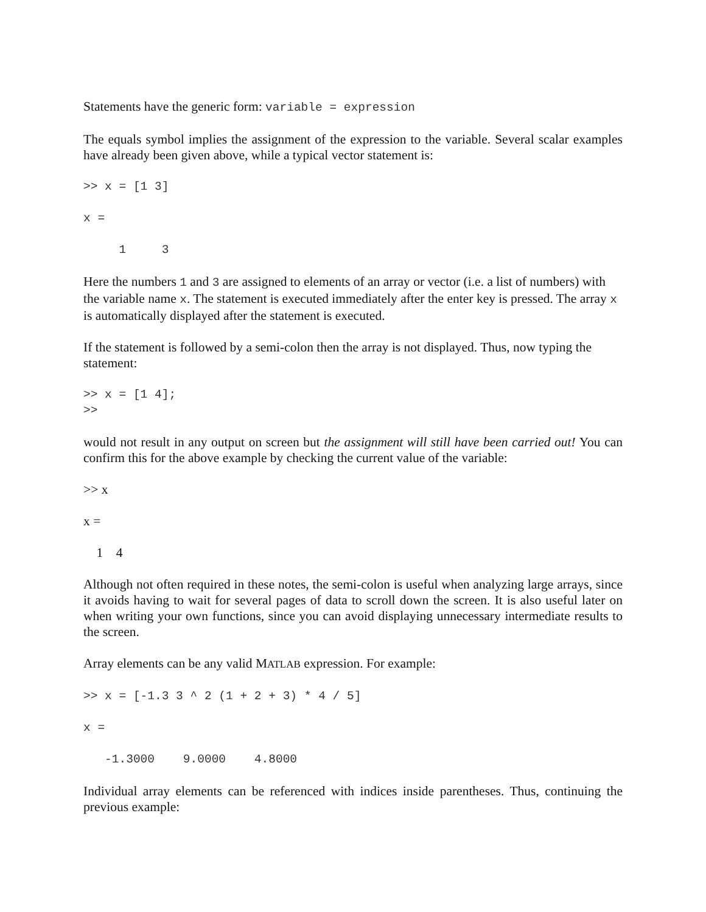Statements have the generic form: variable = expression
The equals symbol implies the assignment of the expression to the variable. Several scalar examples have already been given above, while a typical vector statement is:
>> x = [1 3]
x =
     1     3
Here the numbers 1 and 3 are assigned to elements of an array or vector (i.e. a list of numbers) with the variable name x. The statement is executed immediately after the enter key is pressed. The array x is automatically displayed after the statement is executed.
If the statement is followed by a semi-colon then the array is not displayed. Thus, now typing the statement:
>> x = [1 4];
>>
would not result in any output on screen but the assignment will still have been carried out! You can confirm this for the above example by checking the current value of the variable:
>> x
x =
1 4
Although not often required in these notes, the semi-colon is useful when analyzing large arrays, since it avoids having to wait for several pages of data to scroll down the screen. It is also useful later on when writing your own functions, since you can avoid displaying unnecessary intermediate results to the screen.
Array elements can be any valid MATLAB expression. For example:
>> x = [-1.3 3 ^ 2 (1 + 2 + 3) * 4 / 5]
x =
   -1.3000    9.0000    4.8000
Individual array elements can be referenced with indices inside parentheses. Thus, continuing the previous example: